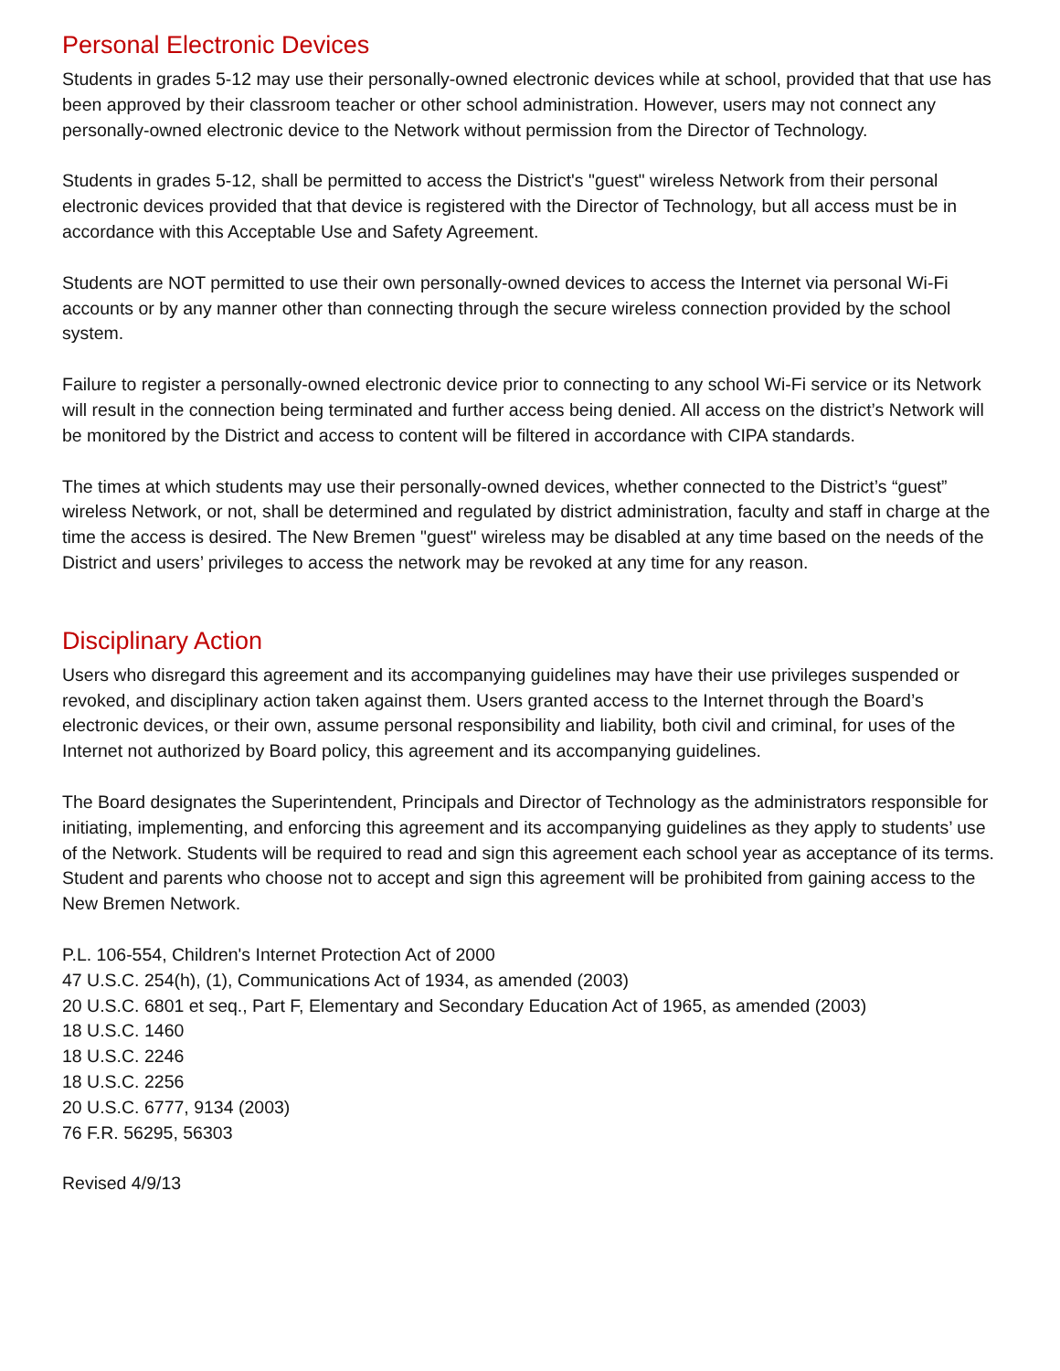Personal Electronic Devices
Students in grades 5-12 may use their personally-owned electronic devices while at school, provided that that use has been approved by their classroom teacher or other school administration. However, users may not connect any personally-owned electronic device to the Network without permission from the Director of Technology.
Students in grades 5-12, shall be permitted to access the District's "guest" wireless Network from their personal electronic devices provided that that device is registered with the Director of Technology, but all access must be in accordance with this Acceptable Use and Safety Agreement.
Students are NOT permitted to use their own personally-owned devices to access the Internet via personal Wi-Fi accounts or by any manner other than connecting through the secure wireless connection provided by the school system.
Failure to register a personally-owned electronic device prior to connecting to any school Wi-Fi service or its Network will result in the connection being terminated and further access being denied. All access on the district’s Network will be monitored by the District and access to content will be filtered in accordance with CIPA standards.
The times at which students may use their personally-owned devices, whether connected to the District’s “guest” wireless Network, or not, shall be determined and regulated by district administration, faculty and staff in charge at the time the access is desired. The New Bremen "guest" wireless may be disabled at any time based on the needs of the District and users’ privileges to access the network may be revoked at any time for any reason.
Disciplinary Action
Users who disregard this agreement and its accompanying guidelines may have their use privileges suspended or revoked, and disciplinary action taken against them. Users granted access to the Internet through the Board’s electronic devices, or their own, assume personal responsibility and liability, both civil and criminal, for uses of the Internet not authorized by Board policy, this agreement and its accompanying guidelines.
The Board designates the Superintendent, Principals and Director of Technology as the administrators responsible for initiating, implementing, and enforcing this agreement and its accompanying guidelines as they apply to students’ use of the Network. Students will be required to read and sign this agreement each school year as acceptance of its terms. Student and parents who choose not to accept and sign this agreement will be prohibited from gaining access to the New Bremen Network.
P.L. 106-554, Children's Internet Protection Act of 2000
47 U.S.C. 254(h), (1), Communications Act of 1934, as amended (2003)
20 U.S.C. 6801 et seq., Part F, Elementary and Secondary Education Act of 1965, as amended (2003)
18 U.S.C. 1460
18 U.S.C. 2246
18 U.S.C. 2256
20 U.S.C. 6777, 9134 (2003)
76 F.R. 56295, 56303
Revised 4/9/13